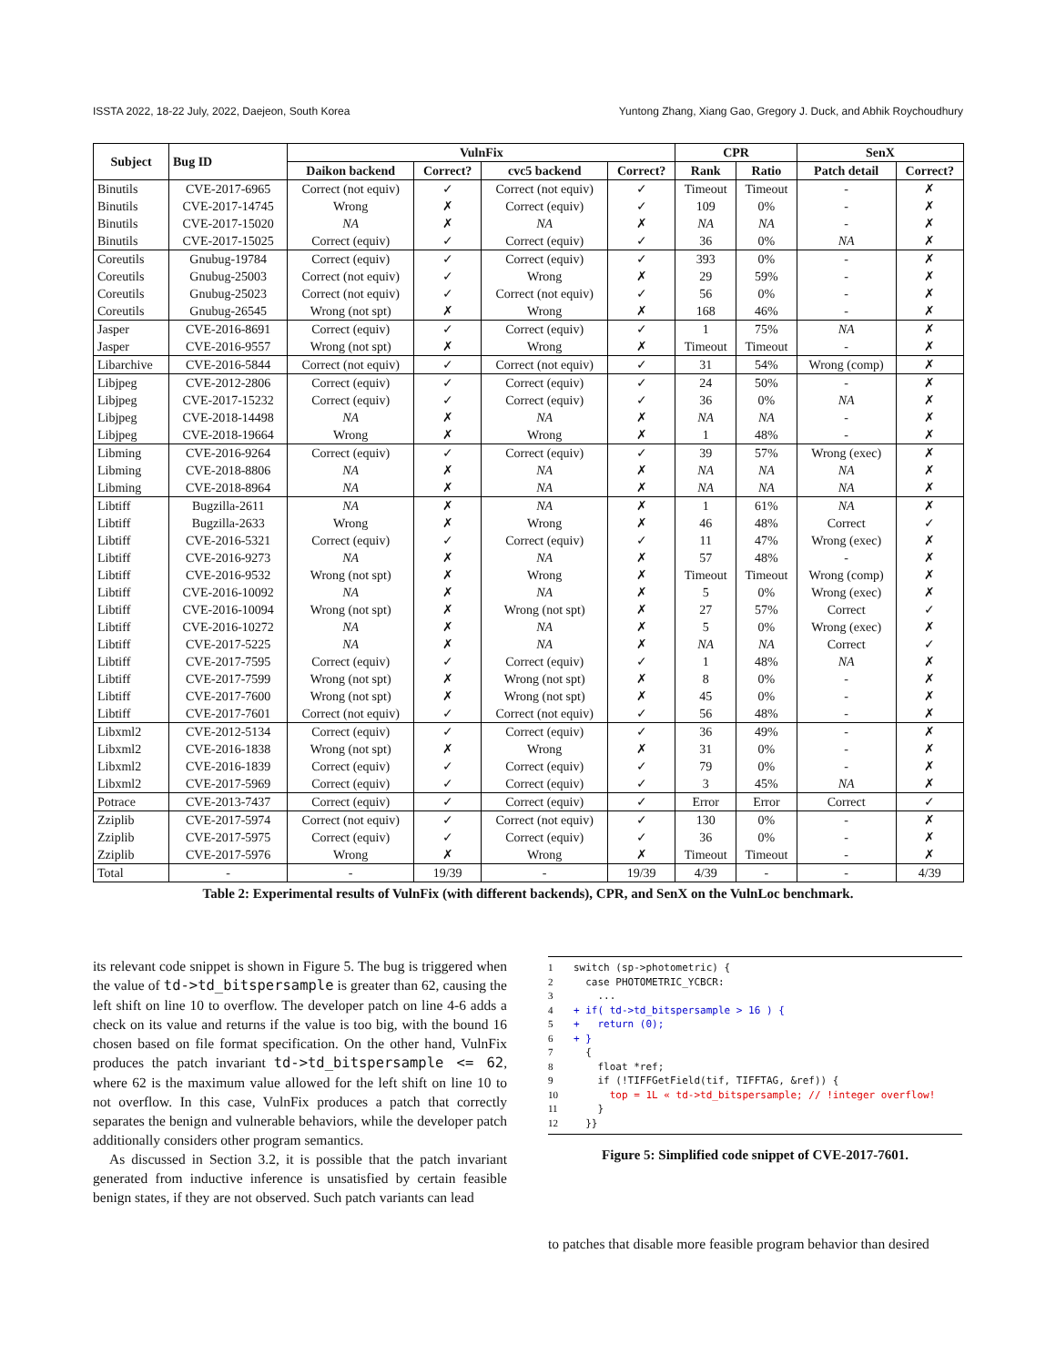ISSTA 2022, 18-22 July, 2022, Daejeon, South Korea Yuntong Zhang, Xiang Gao, Gregory J. Duck, and Abhik Roychoudhury
| Subject | Bug ID | VulnFix | | | | CPR | | SenX | |
| --- | --- | --- | --- | --- | --- | --- | --- | --- | --- |
| | | Daikon backend | Correct? | cvc5 backend | Correct? | Rank | Ratio | Patch detail | Correct? |
| Binutils | CVE-2017-6965 | Correct (not equiv) | ✓ | Correct (not equiv) | ✓ | Timeout | Timeout | - | ✗ |
| Binutils | CVE-2017-14745 | Wrong | ✗ | Correct (equiv) | ✓ | 109 | 0% | - | ✗ |
| Binutils | CVE-2017-15020 | NA | ✗ | NA | ✗ | NA | NA | - | ✗ |
| Binutils | CVE-2017-15025 | Correct (equiv) | ✓ | Correct (equiv) | ✓ | 36 | 0% | NA | ✗ |
| Coreutils | Gnubug-19784 | Correct (equiv) | ✓ | Correct (equiv) | ✓ | 393 | 0% | - | ✗ |
| Coreutils | Gnubug-25003 | Correct (not equiv) | ✓ | Wrong | ✗ | 29 | 59% | - | ✗ |
| Coreutils | Gnubug-25023 | Correct (not equiv) | ✓ | Correct (not equiv) | ✓ | 56 | 0% | - | ✗ |
| Coreutils | Gnubug-26545 | Wrong (not spt) | ✗ | Wrong | ✗ | 168 | 46% | - | ✗ |
| Jasper | CVE-2016-8691 | Correct (equiv) | ✓ | Correct (equiv) | ✓ | 1 | 75% | NA | ✗ |
| Jasper | CVE-2016-9557 | Wrong (not spt) | ✗ | Wrong | ✗ | Timeout | Timeout | - | ✗ |
| Libarchive | CVE-2016-5844 | Correct (not equiv) | ✓ | Correct (not equiv) | ✓ | 31 | 54% | Wrong (comp) | ✗ |
| Libjpeg | CVE-2012-2806 | Correct (equiv) | ✓ | Correct (equiv) | ✓ | 24 | 50% | - | ✗ |
| Libjpeg | CVE-2017-15232 | Correct (equiv) | ✓ | Correct (equiv) | ✓ | 36 | 0% | NA | ✗ |
| Libjpeg | CVE-2018-14498 | NA | ✗ | NA | ✗ | NA | NA | - | ✗ |
| Libjpeg | CVE-2018-19664 | Wrong | ✗ | Wrong | ✗ | 1 | 48% | - | ✗ |
| Libming | CVE-2016-9264 | Correct (equiv) | ✓ | Correct (equiv) | ✓ | 39 | 57% | Wrong (exec) | ✗ |
| Libming | CVE-2018-8806 | NA | ✗ | NA | ✗ | NA | NA | NA | ✗ |
| Libming | CVE-2018-8964 | NA | ✗ | NA | ✗ | NA | NA | NA | ✗ |
| Libtiff | Bugzilla-2611 | NA | ✗ | NA | ✗ | 1 | 61% | NA | ✗ |
| Libtiff | Bugzilla-2633 | Wrong | ✗ | Wrong | ✗ | 46 | 48% | Correct | ✓ |
| Libtiff | CVE-2016-5321 | Correct (equiv) | ✓ | Correct (equiv) | ✓ | 11 | 47% | Wrong (exec) | ✗ |
| Libtiff | CVE-2016-9273 | NA | ✗ | NA | ✗ | 57 | 48% | - | ✗ |
| Libtiff | CVE-2016-9532 | Wrong (not spt) | ✗ | Wrong | ✗ | Timeout | Timeout | Wrong (comp) | ✗ |
| Libtiff | CVE-2016-10092 | NA | ✗ | NA | ✗ | 5 | 0% | Wrong (exec) | ✗ |
| Libtiff | CVE-2016-10094 | Wrong (not spt) | ✗ | Wrong (not spt) | ✗ | 27 | 57% | Correct | ✓ |
| Libtiff | CVE-2016-10272 | NA | ✗ | NA | ✗ | 5 | 0% | Wrong (exec) | ✗ |
| Libtiff | CVE-2017-5225 | NA | ✗ | NA | ✗ | NA | NA | Correct | ✓ |
| Libtiff | CVE-2017-7595 | Correct (equiv) | ✓ | Correct (equiv) | ✓ | 1 | 48% | NA | ✗ |
| Libtiff | CVE-2017-7599 | Wrong (not spt) | ✗ | Wrong (not spt) | ✗ | 8 | 0% | - | ✗ |
| Libtiff | CVE-2017-7600 | Wrong (not spt) | ✗ | Wrong (not spt) | ✗ | 45 | 0% | - | ✗ |
| Libtiff | CVE-2017-7601 | Correct (not equiv) | ✓ | Correct (not equiv) | ✓ | 56 | 48% | - | ✗ |
| Libxml2 | CVE-2012-5134 | Correct (equiv) | ✓ | Correct (equiv) | ✓ | 36 | 49% | - | ✗ |
| Libxml2 | CVE-2016-1838 | Wrong (not spt) | ✗ | Wrong | ✗ | 31 | 0% | - | ✗ |
| Libxml2 | CVE-2016-1839 | Correct (equiv) | ✓ | Correct (equiv) | ✓ | 79 | 0% | - | ✗ |
| Libxml2 | CVE-2017-5969 | Correct (equiv) | ✓ | Correct (equiv) | ✓ | 3 | 45% | NA | ✗ |
| Potrace | CVE-2013-7437 | Correct (equiv) | ✓ | Correct (equiv) | ✓ | Error | Error | Correct | ✓ |
| Zziplib | CVE-2017-5974 | Correct (not equiv) | ✓ | Correct (not equiv) | ✓ | 130 | 0% | - | ✗ |
| Zziplib | CVE-2017-5975 | Correct (equiv) | ✓ | Correct (equiv) | ✓ | 36 | 0% | - | ✗ |
| Zziplib | CVE-2017-5976 | Wrong | ✗ | Wrong | ✗ | Timeout | Timeout | - | ✗ |
| Total | - | - | 19/39 | - | 19/39 | 4/39 | - | - | 4/39 |
Table 2: Experimental results of VulnFix (with different backends), CPR, and SenX on the VulnLoc benchmark.
its relevant code snippet is shown in Figure 5. The bug is triggered when the value of td->td_bitspersample is greater than 62, causing the left shift on line 10 to overflow. The developer patch on line 4-6 adds a check on its value and returns if the value is too big, with the bound 16 chosen based on file format specification. On the other hand, VulnFix produces the patch invariant td->td_bitspersample <= 62, where 62 is the maximum value allowed for the left shift on line 10 to not overflow. In this case, VulnFix produces a patch that correctly separates the benign and vulnerable behaviors, while the developer patch additionally considers other program semantics.
As discussed in Section 3.2, it is possible that the patch invariant generated from inductive inference is unsatisfied by certain feasible benign states, if they are not observed. Such patch variants can lead
1 switch (sp->photometric) {
2 case PHOTOMETRIC_YCBCR:
3 ...
4 + if( td->td_bitspersample > 16 ) {
5 + return (0);
6 + }
7 {
8 float *ref;
9 if (!TIFFGetField(tif, TIFFTAG, &ref)) {
10 top = 1L « td->td_bitspersample; // !integer overflow!
11 }
12 }}
Figure 5: Simplified code snippet of CVE-2017-7601.
to patches that disable more feasible program behavior than desired